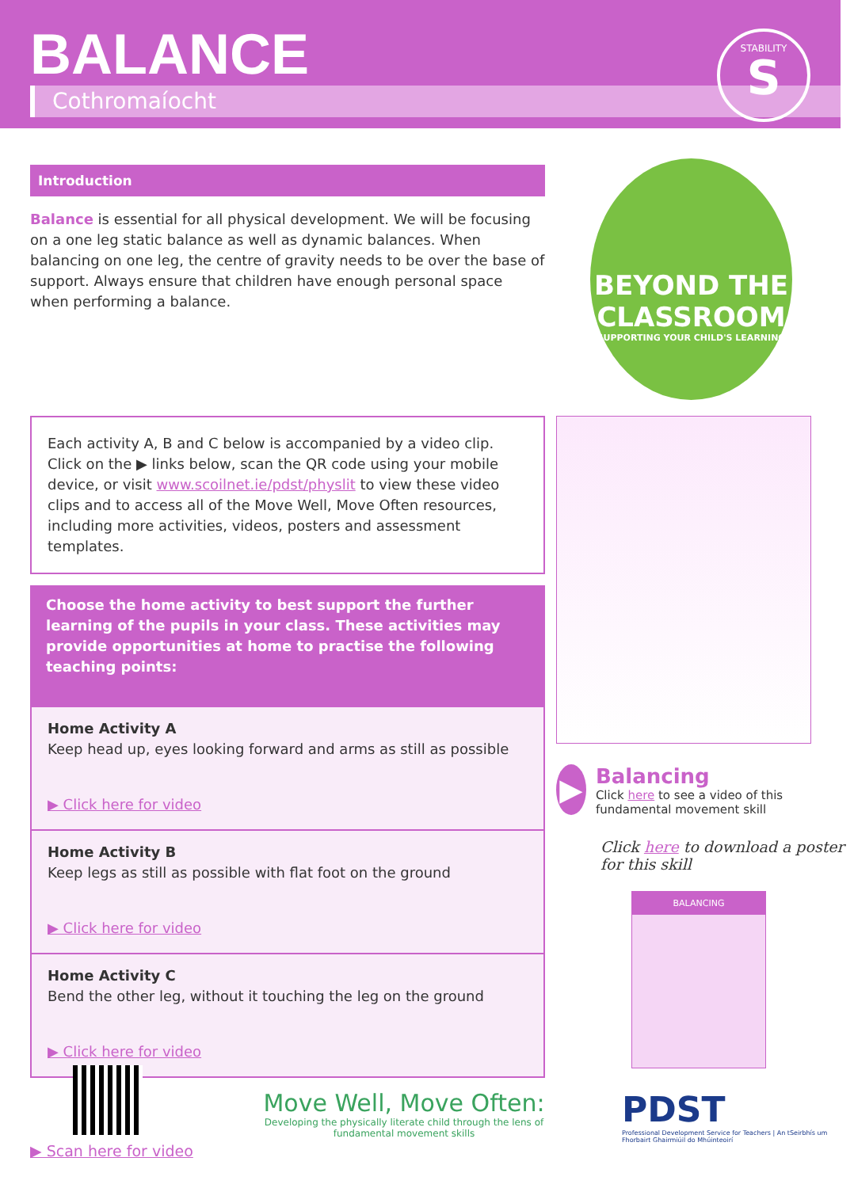BALANCE
Cothromaíocht
STABILITY
S
Introduction
Balance is essential for all physical development. We will be focusing on a one leg static balance as well as dynamic balances. When balancing on one leg, the centre of gravity needs to be over the base of support. Always ensure that children have enough personal space when performing a balance.
BEYOND THE CLASSROOM
SUPPORTING YOUR CHILD'S LEARNING
Each activity A, B and C below is accompanied by a video clip. Click on the ▶ links below, scan the QR code using your mobile device, or visit www.scoilnet.ie/pdst/physlit to view these video clips and to access all of the Move Well, Move Often resources, including more activities, videos, posters and assessment templates.
Choose the home activity to best support the further learning of the pupils in your class. These activities may provide opportunities at home to practise the following teaching points:
Home Activity A
Keep head up, eyes looking forward and arms as still as possible
▶ Click here for video
Home Activity B
Keep legs as still as possible with flat foot on the ground
▶ Click here for video
Home Activity C
Bend the other leg, without it touching the leg on the ground
▶ Click here for video
▶
Balancing
Click here to see a video of this fundamental movement skill
Click here to download a poster for this skill
BALANCING
▶ Scan here for video
Move Well, Move Often:
Developing the physically literate child through the lens of fundamental movement skills
PDST
Professional Development Service for Teachers | An tSeirbhís um Fhorbairt Ghairmiúil do Mhúinteoirí